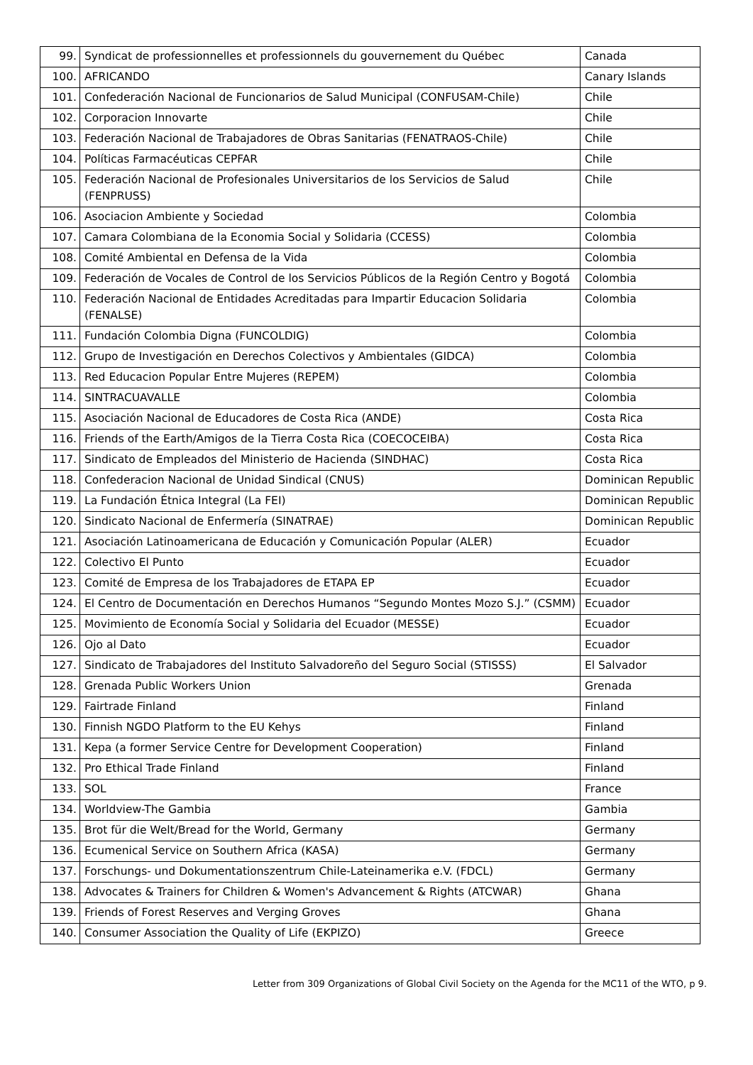| 99. | Syndicat de professionnelles et professionnels du gouvernement du Québec | Canada |
| 100. | AFRICANDO | Canary Islands |
| 101. | Confederación Nacional de Funcionarios de Salud Municipal (CONFUSAM-Chile) | Chile |
| 102. | Corporacion Innovarte | Chile |
| 103. | Federación Nacional de Trabajadores de Obras Sanitarias (FENATRAOS-Chile) | Chile |
| 104. | Políticas Farmacéuticas CEPFAR | Chile |
| 105. | Federación Nacional de Profesionales Universitarios de los Servicios de Salud (FENPRUSS) | Chile |
| 106. | Asociacion Ambiente y Sociedad | Colombia |
| 107. | Camara Colombiana de la Economia Social y Solidaria (CCESS) | Colombia |
| 108. | Comité Ambiental en Defensa de la Vida | Colombia |
| 109. | Federación de Vocales de Control de los Servicios Públicos de la Región Centro y Bogotá | Colombia |
| 110. | Federación Nacional de Entidades Acreditadas para Impartir Educacion Solidaria (FENALSE) | Colombia |
| 111. | Fundación Colombia Digna (FUNCOLDIG) | Colombia |
| 112. | Grupo de Investigación en Derechos Colectivos y Ambientales (GIDCA) | Colombia |
| 113. | Red Educacion Popular Entre Mujeres (REPEM) | Colombia |
| 114. | SINTRACUAVALLE | Colombia |
| 115. | Asociación Nacional de Educadores de Costa Rica (ANDE) | Costa Rica |
| 116. | Friends of the Earth/Amigos de la Tierra Costa Rica (COECOCEIBA) | Costa Rica |
| 117. | Sindicato de Empleados del Ministerio de Hacienda (SINDHAC) | Costa Rica |
| 118. | Confederacion Nacional de Unidad Sindical (CNUS) | Dominican Republic |
| 119. | La Fundación Étnica Integral (La FEI) | Dominican Republic |
| 120. | Sindicato Nacional de Enfermería (SINATRAE) | Dominican Republic |
| 121. | Asociación Latinoamericana de Educación y Comunicación Popular (ALER) | Ecuador |
| 122. | Colectivo El Punto | Ecuador |
| 123. | Comité de Empresa de los Trabajadores de ETAPA EP | Ecuador |
| 124. | El Centro de Documentación en Derechos Humanos “Segundo Montes Mozo S.J.” (CSMM) | Ecuador |
| 125. | Movimiento de Economía Social y Solidaria del Ecuador (MESSE) | Ecuador |
| 126. | Ojo al Dato | Ecuador |
| 127. | Sindicato de Trabajadores del Instituto Salvadoreño del Seguro Social (STISSS) | El Salvador |
| 128. | Grenada Public Workers Union | Grenada |
| 129. | Fairtrade Finland | Finland |
| 130. | Finnish NGDO Platform to the EU Kehys | Finland |
| 131. | Kepa (a former Service Centre for Development Cooperation) | Finland |
| 132. | Pro Ethical Trade Finland | Finland |
| 133. | SOL | France |
| 134. | Worldview-The Gambia | Gambia |
| 135. | Brot für die Welt/Bread for the World, Germany | Germany |
| 136. | Ecumenical Service on Southern Africa (KASA) | Germany |
| 137. | Forschungs- und Dokumentationszentrum Chile-Lateinamerika e.V. (FDCL) | Germany |
| 138. | Advocates & Trainers for Children & Women's Advancement & Rights (ATCWAR) | Ghana |
| 139. | Friends of Forest Reserves and Verging Groves | Ghana |
| 140. | Consumer Association the Quality of Life (EKPIZO) | Greece |
Letter from 309 Organizations of Global Civil Society on the Agenda for the MC11 of the WTO, p 9.